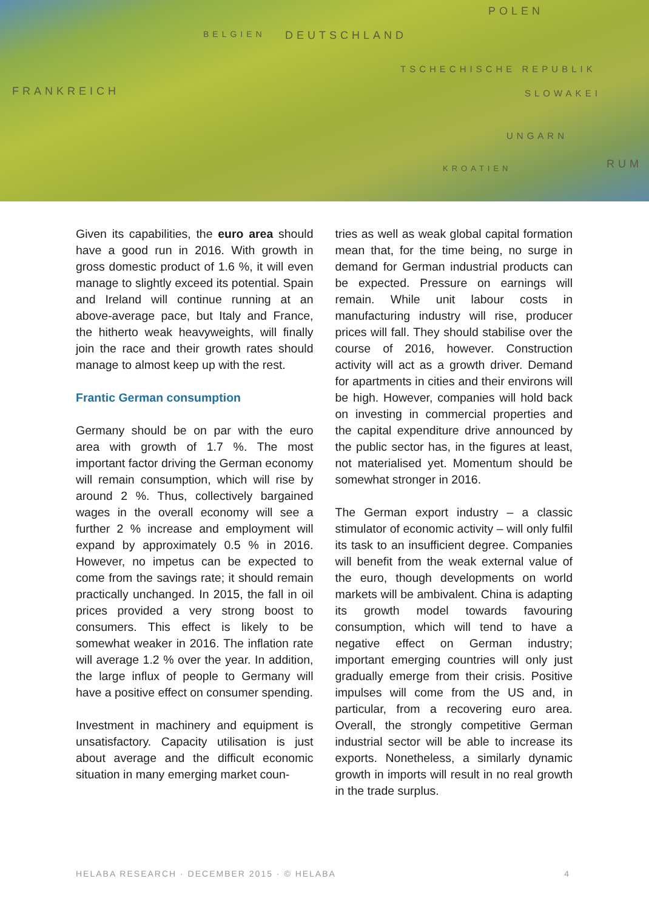POLEN
BELGIEN DEUTSCHLAND
TSCHECHISCHE REPUBLIK
SLOWAKEI FRANKREICH
UNGARN
KROATIEN RUM
Given its capabilities, the euro area should have a good run in 2016. With growth in gross domestic product of 1.6 %, it will even manage to slightly exceed its potential. Spain and Ireland will continue running at an above-average pace, but Italy and France, the hitherto weak heavyweights, will finally join the race and their growth rates should manage to almost keep up with the rest.
Frantic German consumption
Germany should be on par with the euro area with growth of 1.7 %. The most important factor driving the German economy will remain consumption, which will rise by around 2 %. Thus, collectively bargained wages in the overall economy will see a further 2 % increase and employment will expand by approximately 0.5 % in 2016. However, no impetus can be expected to come from the savings rate; it should remain practically unchanged. In 2015, the fall in oil prices provided a very strong boost to consumers. This effect is likely to be somewhat weaker in 2016. The inflation rate will average 1.2 % over the year. In addition, the large influx of people to Germany will have a positive effect on consumer spending.
Investment in machinery and equipment is unsatisfactory. Capacity utilisation is just about average and the difficult economic situation in many emerging market coun-
tries as well as weak global capital formation mean that, for the time being, no surge in demand for German industrial products can be expected. Pressure on earnings will remain. While unit labour costs in manufacturing industry will rise, producer prices will fall. They should stabilise over the course of 2016, however. Construction activity will act as a growth driver. Demand for apartments in cities and their environs will be high. However, companies will hold back on investing in commercial properties and the capital expenditure drive announced by the public sector has, in the figures at least, not materialised yet. Momentum should be somewhat stronger in 2016.
The German export industry – a classic stimulator of economic activity – will only fulfil its task to an insufficient degree. Companies will benefit from the weak external value of the euro, though developments on world markets will be ambivalent. China is adapting its growth model towards favouring consumption, which will tend to have a negative effect on German industry; important emerging countries will only just gradually emerge from their crisis. Positive impulses will come from the US and, in particular, from a recovering euro area. Overall, the strongly competitive German industrial sector will be able to increase its exports. Nonetheless, a similarly dynamic growth in imports will result in no real growth in the trade surplus.
HELABA RESEARCH · DECEMBER 2015 · © HELABA 4